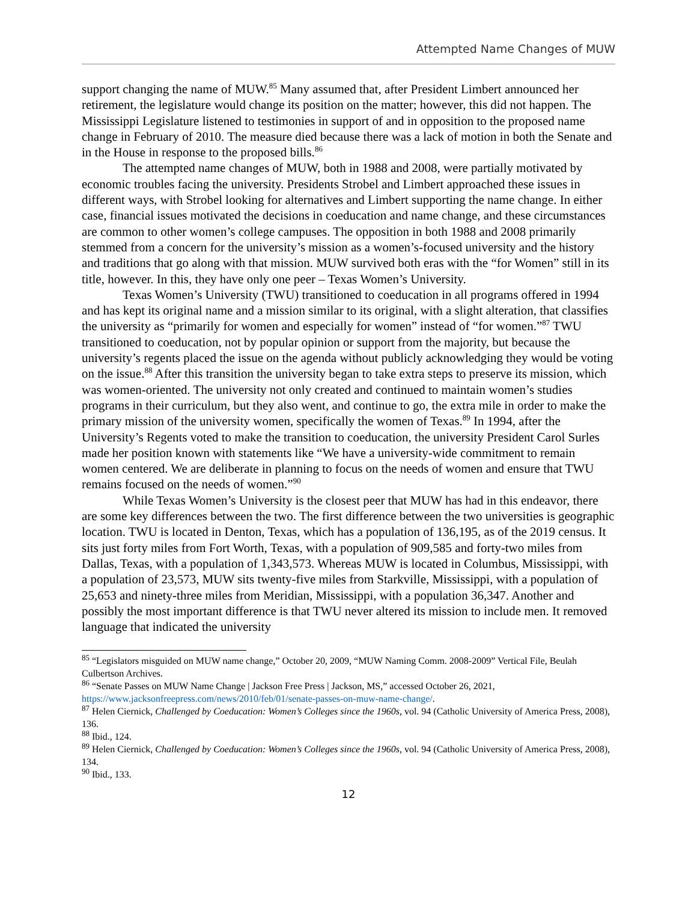Attempted Name Changes of MUW
support changing the name of MUW.<sup>85</sup> Many assumed that, after President Limbert announced her retirement, the legislature would change its position on the matter; however, this did not happen. The Mississippi Legislature listened to testimonies in support of and in opposition to the proposed name change in February of 2010. The measure died because there was a lack of motion in both the Senate and in the House in response to the proposed bills.<sup>86</sup>
The attempted name changes of MUW, both in 1988 and 2008, were partially motivated by economic troubles facing the university. Presidents Strobel and Limbert approached these issues in different ways, with Strobel looking for alternatives and Limbert supporting the name change. In either case, financial issues motivated the decisions in coeducation and name change, and these circumstances are common to other women’s college campuses. The opposition in both 1988 and 2008 primarily stemmed from a concern for the university’s mission as a women’s-focused university and the history and traditions that go along with that mission. MUW survived both eras with the “for Women” still in its title, however. In this, they have only one peer – Texas Women’s University.
Texas Women’s University (TWU) transitioned to coeducation in all programs offered in 1994 and has kept its original name and a mission similar to its original, with a slight alteration, that classifies the university as “primarily for women and especially for women” instead of “for women.”<sup>87</sup> TWU transitioned to coeducation, not by popular opinion or support from the majority, but because the university’s regents placed the issue on the agenda without publicly acknowledging they would be voting on the issue.<sup>88</sup> After this transition the university began to take extra steps to preserve its mission, which was women-oriented. The university not only created and continued to maintain women’s studies programs in their curriculum, but they also went, and continue to go, the extra mile in order to make the primary mission of the university women, specifically the women of Texas.<sup>89</sup> In 1994, after the University’s Regents voted to make the transition to coeducation, the university President Carol Surles made her position known with statements like “We have a university-wide commitment to remain women centered. We are deliberate in planning to focus on the needs of women and ensure that TWU remains focused on the needs of women.”<sup>90</sup>
While Texas Women’s University is the closest peer that MUW has had in this endeavor, there are some key differences between the two. The first difference between the two universities is geographic location. TWU is located in Denton, Texas, which has a population of 136,195, as of the 2019 census. It sits just forty miles from Fort Worth, Texas, with a population of 909,585 and forty-two miles from Dallas, Texas, with a population of 1,343,573. Whereas MUW is located in Columbus, Mississippi, with a population of 23,573, MUW sits twenty-five miles from Starkville, Mississippi, with a population of 25,653 and ninety-three miles from Meridian, Mississippi, with a population 36,347. Another and possibly the most important difference is that TWU never altered its mission to include men. It removed language that indicated the university
<sup>85</sup> “Legislators misguided on MUW name change,” October 20, 2009, “MUW Naming Comm. 2008-2009” Vertical File, Beulah Culbertson Archives.
<sup>86</sup> “Senate Passes on MUW Name Change | Jackson Free Press | Jackson, MS,” accessed October 26, 2021, https://www.jacksonfreepress.com/news/2010/feb/01/senate-passes-on-muw-name-change/.
<sup>87</sup> Helen Ciernick, Challenged by Coeducation: Women’s Colleges since the 1960s, vol. 94 (Catholic University of America Press, 2008), 136.
<sup>88</sup> Ibid., 124.
<sup>89</sup> Helen Ciernick, Challenged by Coeducation: Women’s Colleges since the 1960s, vol. 94 (Catholic University of America Press, 2008), 134.
<sup>90</sup> Ibid., 133.
12